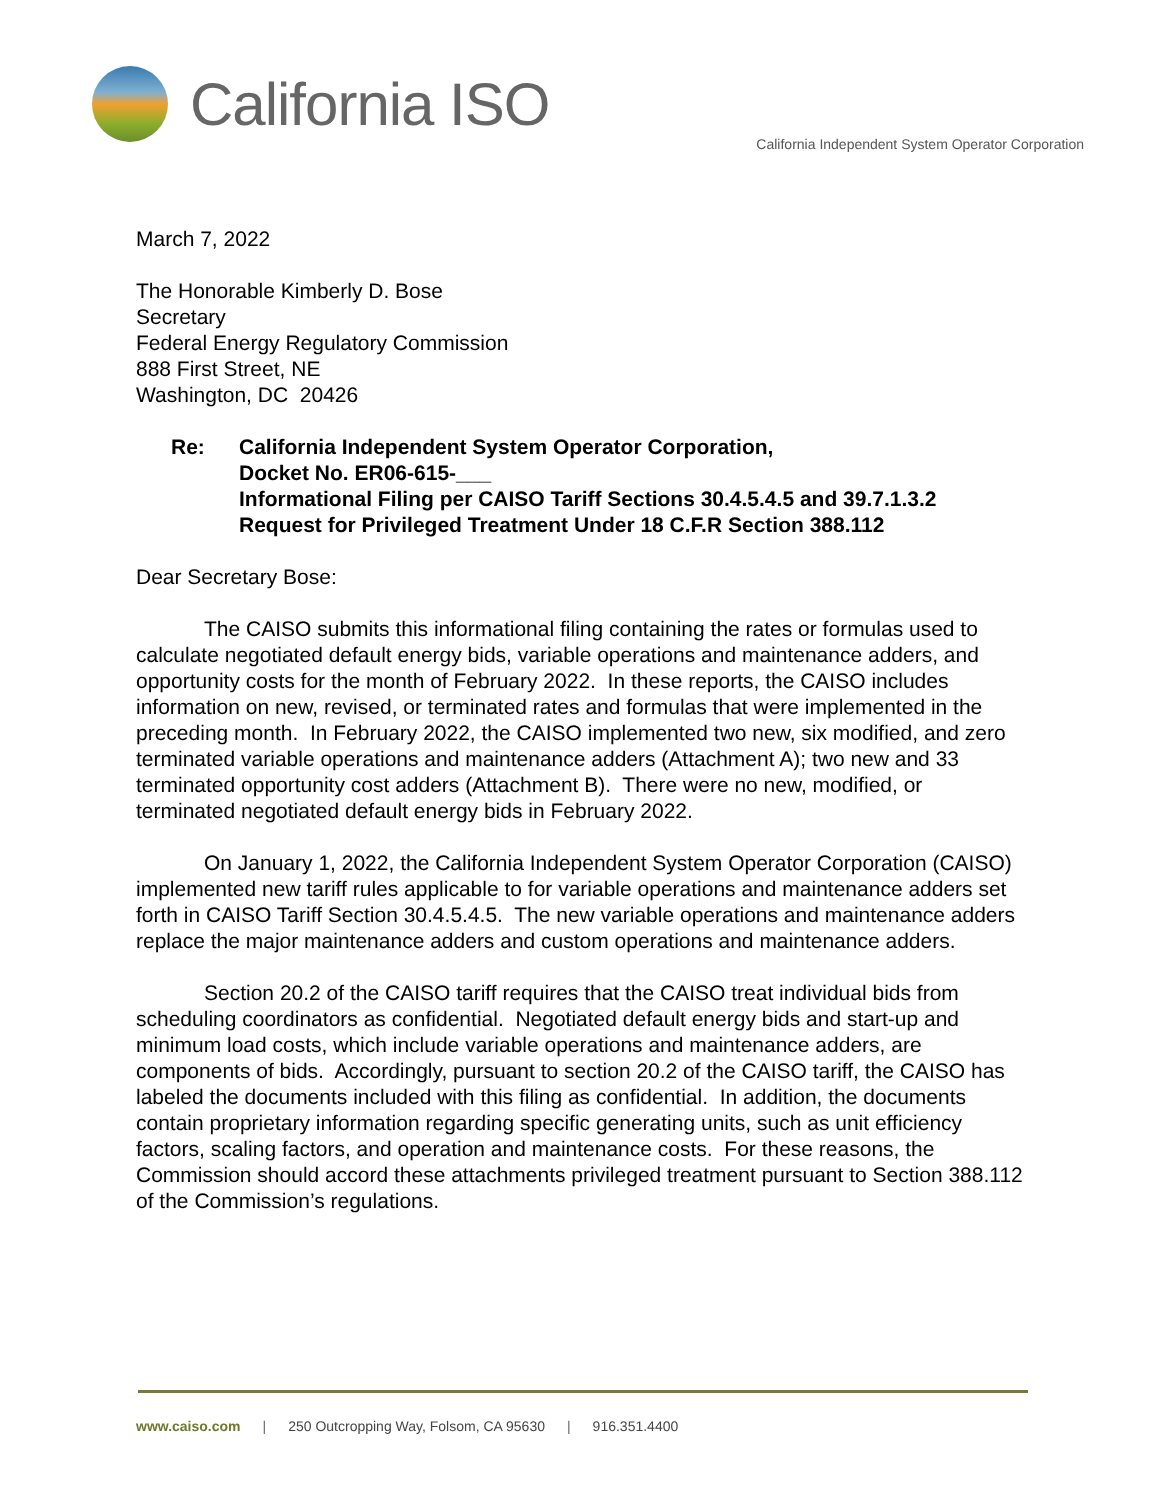California ISO
California Independent System Operator Corporation
March 7, 2022
The Honorable Kimberly D. Bose
Secretary
Federal Energy Regulatory Commission
888 First Street, NE
Washington, DC 20426
Re: California Independent System Operator Corporation,
Docket No. ER06-615-___
Informational Filing per CAISO Tariff Sections 30.4.5.4.5 and 39.7.1.3.2
Request for Privileged Treatment Under 18 C.F.R Section 388.112
Dear Secretary Bose:
The CAISO submits this informational filing containing the rates or formulas used to calculate negotiated default energy bids, variable operations and maintenance adders, and opportunity costs for the month of February 2022. In these reports, the CAISO includes information on new, revised, or terminated rates and formulas that were implemented in the preceding month. In February 2022, the CAISO implemented two new, six modified, and zero terminated variable operations and maintenance adders (Attachment A); two new and 33 terminated opportunity cost adders (Attachment B). There were no new, modified, or terminated negotiated default energy bids in February 2022.
On January 1, 2022, the California Independent System Operator Corporation (CAISO) implemented new tariff rules applicable to for variable operations and maintenance adders set forth in CAISO Tariff Section 30.4.5.4.5. The new variable operations and maintenance adders replace the major maintenance adders and custom operations and maintenance adders.
Section 20.2 of the CAISO tariff requires that the CAISO treat individual bids from scheduling coordinators as confidential. Negotiated default energy bids and start-up and minimum load costs, which include variable operations and maintenance adders, are components of bids. Accordingly, pursuant to section 20.2 of the CAISO tariff, the CAISO has labeled the documents included with this filing as confidential. In addition, the documents contain proprietary information regarding specific generating units, such as unit efficiency factors, scaling factors, and operation and maintenance costs. For these reasons, the Commission should accord these attachments privileged treatment pursuant to Section 388.112 of the Commission’s regulations.
www.caiso.com | 250 Outcropping Way, Folsom, CA 95630 | 916.351.4400